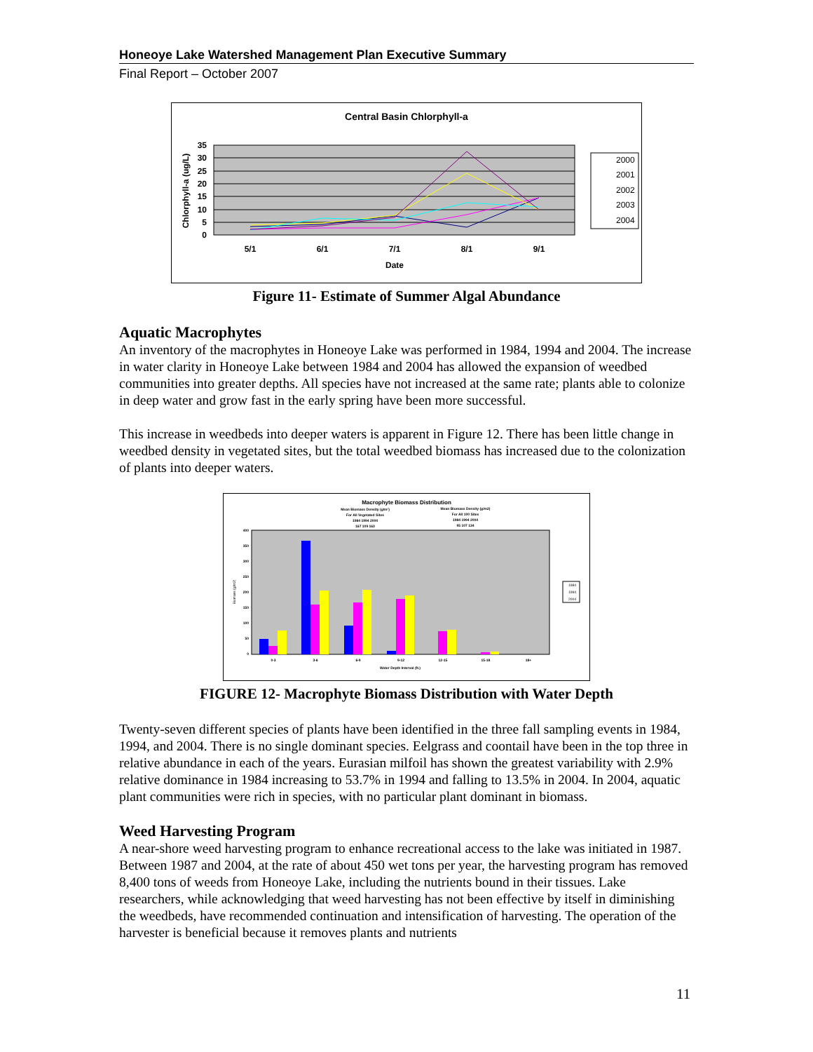Honeoye Lake Watershed Management Plan Executive Summary
Final Report – October 2007
Central Basin Chlorphyll-a
35
30
25
20
15
10
5
0
Chlorphyll-a (ug/L)
5/1
6/1
7/1
8/1
9/1
Date
2000
2001
2002
2003
2004
Figure 11- Estimate of Summer Algal Abundance
Aquatic Macrophytes
An inventory of the macrophytes in Honeoye Lake was performed in 1984, 1994 and 2004. The increase in water clarity in Honeoye Lake between 1984 and 2004 has allowed the expansion of weedbed communities into greater depths. All species have not increased at the same rate; plants able to colonize in deep water and grow fast in the early spring have been more successful.
This increase in weedbeds into deeper waters is apparent in Figure 12. There has been little change in weedbed density in vegetated sites, but the total weedbed biomass has increased due to the colonization of plants into deeper waters.
Macrophyte Biomass Distribution
Mean Biomass Density (g/m²)
For All Vegetated Sites
1984 1994 2004
167 109 163
Mean Biomass Density (g/m2)
For All 100 Sites
1984 1994 2004
95 107 134
400
350
300
250
200
150
100
50
0
Biomass (g/m2)
0-3
3-6
6-9
9-12
12-15
15-18
18+
Water Depth Interval (ft.)
1984
1994
2004
FIGURE 12- Macrophyte Biomass Distribution with Water Depth
Twenty-seven different species of plants have been identified in the three fall sampling events in 1984, 1994, and 2004. There is no single dominant species. Eelgrass and coontail have been in the top three in relative abundance in each of the years. Eurasian milfoil has shown the greatest variability with 2.9% relative dominance in 1984 increasing to 53.7% in 1994 and falling to 13.5% in 2004. In 2004, aquatic plant communities were rich in species, with no particular plant dominant in biomass.
Weed Harvesting Program
A near-shore weed harvesting program to enhance recreational access to the lake was initiated in 1987. Between 1987 and 2004, at the rate of about 450 wet tons per year, the harvesting program has removed 8,400 tons of weeds from Honeoye Lake, including the nutrients bound in their tissues. Lake researchers, while acknowledging that weed harvesting has not been effective by itself in diminishing the weedbeds, have recommended continuation and intensification of harvesting. The operation of the harvester is beneficial because it removes plants and nutrients
11